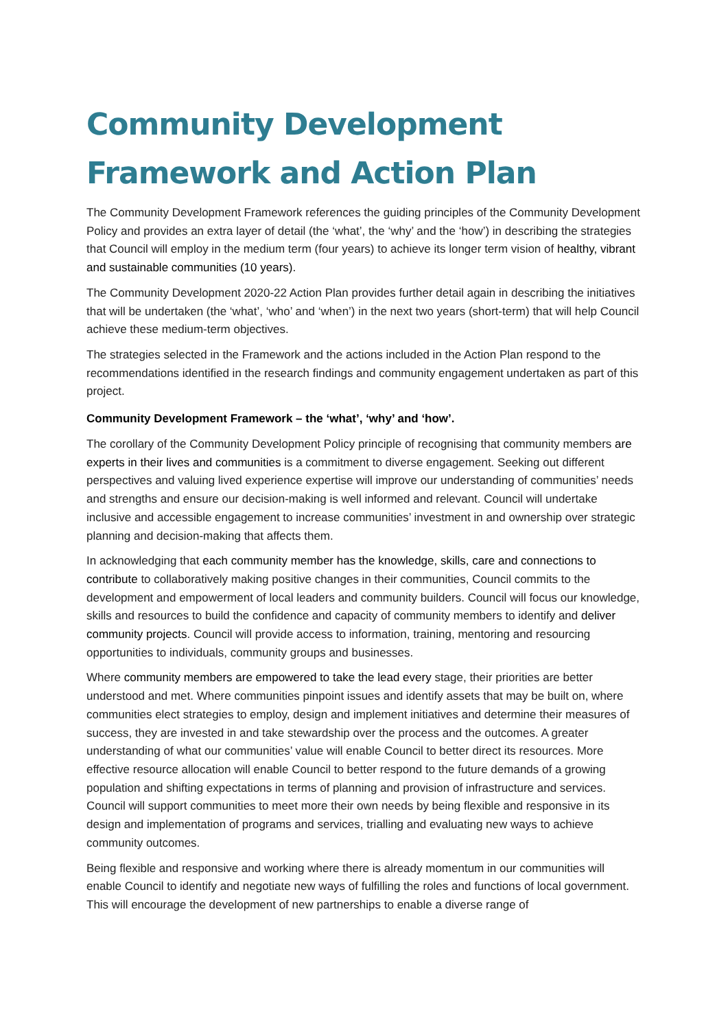Community Development
Framework and Action Plan
The Community Development Framework references the guiding principles of the Community Development Policy and provides an extra layer of detail (the ‘what’, the ‘why’ and the ‘how’) in describing the strategies that Council will employ in the medium term (four years) to achieve its longer term vision of healthy, vibrant and sustainable communities (10 years).
The Community Development 2020-22 Action Plan provides further detail again in describing the initiatives that will be undertaken (the ‘what’, ‘who’ and ‘when’) in the next two years (short-term) that will help Council achieve these medium-term objectives.
The strategies selected in the Framework and the actions included in the Action Plan respond to the recommendations identified in the research findings and community engagement undertaken as part of this project.
Community Development Framework – the ‘what’, ‘why’ and ‘how’.
The corollary of the Community Development Policy principle of recognising that community members are experts in their lives and communities is a commitment to diverse engagement. Seeking out different perspectives and valuing lived experience expertise will improve our understanding of communities’ needs and strengths and ensure our decision-making is well informed and relevant. Council will undertake inclusive and accessible engagement to increase communities’ investment in and ownership over strategic planning and decision-making that affects them.
In acknowledging that each community member has the knowledge, skills, care and connections to contribute to collaboratively making positive changes in their communities, Council commits to the development and empowerment of local leaders and community builders. Council will focus our knowledge, skills and resources to build the confidence and capacity of community members to identify and deliver community projects. Council will provide access to information, training, mentoring and resourcing opportunities to individuals, community groups and businesses.
Where community members are empowered to take the lead every stage, their priorities are better understood and met. Where communities pinpoint issues and identify assets that may be built on, where communities elect strategies to employ, design and implement initiatives and determine their measures of success, they are invested in and take stewardship over the process and the outcomes. A greater understanding of what our communities’ value will enable Council to better direct its resources. More effective resource allocation will enable Council to better respond to the future demands of a growing population and shifting expectations in terms of planning and provision of infrastructure and services. Council will support communities to meet more their own needs by being flexible and responsive in its design and implementation of programs and services, trialling and evaluating new ways to achieve community outcomes.
Being flexible and responsive and working where there is already momentum in our communities will enable Council to identify and negotiate new ways of fulfilling the roles and functions of local government. This will encourage the development of new partnerships to enable a diverse range of